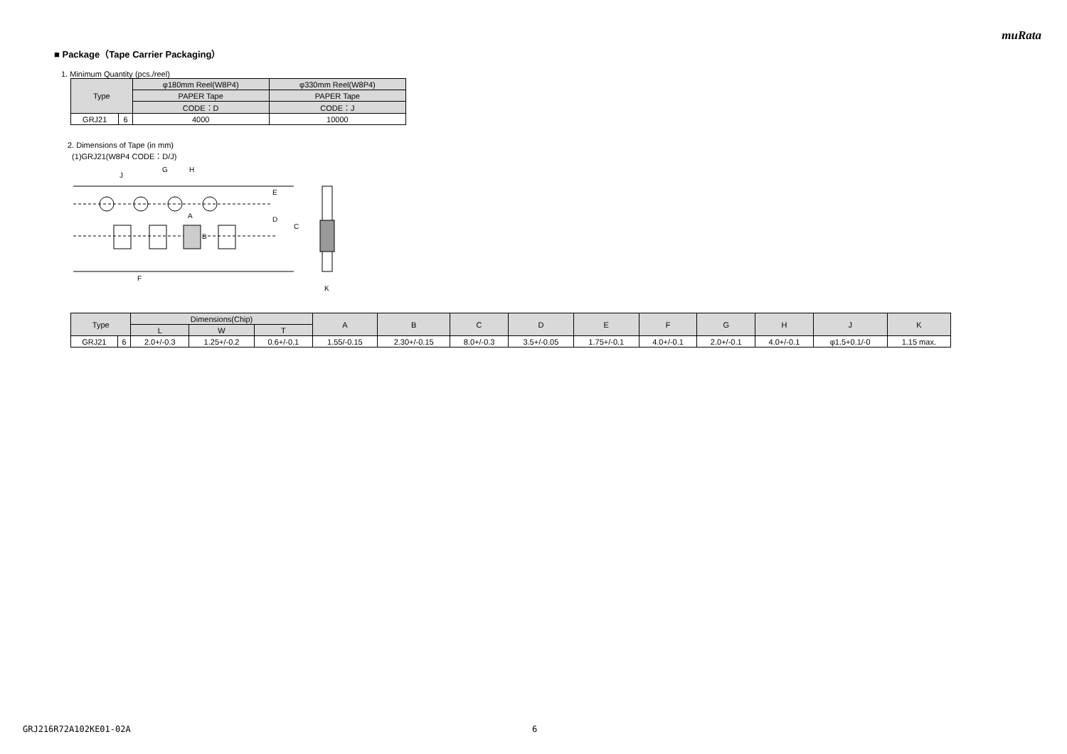muRata
■ Package（Tape Carrier Packaging）
1. Minimum Quantity (pcs./reel)
| Type | | φ180mm Reel(W8P4) | φ330mm Reel(W8P4) |
| --- | --- | --- | --- |
| | | PAPER Tape | PAPER Tape |
| | | CODE：D | CODE：J |
| GRJ21 | 6 | 4000 | 10000 |
2. Dimensions of Tape (in mm)
(1)GRJ21(W8P4 CODE：D/J)
G
H
J
E
D
C
A
B
F
K
| Type | | Dimensions(Chip) | | | A | B | C | D | E | F | G | H | J | K |
| --- | --- | --- | --- | --- | --- | --- | --- | --- | --- | --- | --- | --- | --- | --- |
| | | L | W | T | | | | | | | | | | |
| GRJ21 | 6 | 2.0+/-0.3 | 1.25+/-0.2 | 0.6+/-0.1 | 1.55/-0.15 | 2.30+/-0.15 | 8.0+/-0.3 | 3.5+/-0.05 | 1.75+/-0.1 | 4.0+/-0.1 | 2.0+/-0.1 | 4.0+/-0.1 | φ1.5+0.1/-0 | 1.15 max. |
GRJ216R72A102KE01-02A 6